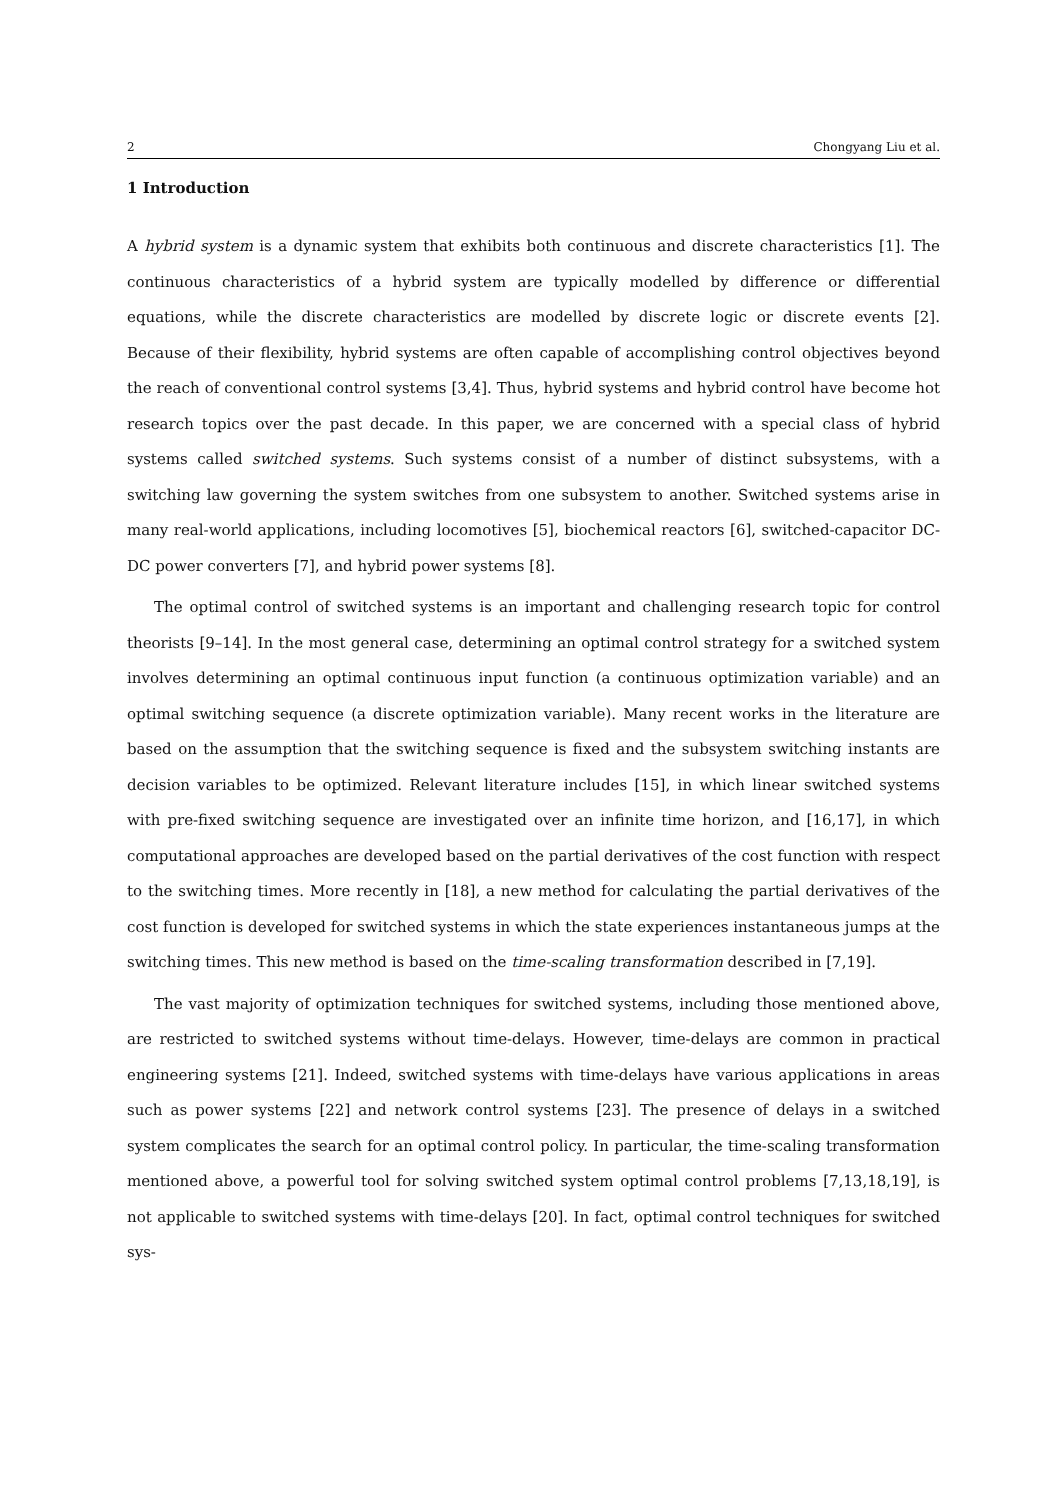2 Chongyang Liu et al.
1 Introduction
A hybrid system is a dynamic system that exhibits both continuous and discrete characteristics [1]. The continuous characteristics of a hybrid system are typically modelled by difference or differential equations, while the discrete characteristics are modelled by discrete logic or discrete events [2]. Because of their flexibility, hybrid systems are often capable of accomplishing control objectives beyond the reach of conventional control systems [3,4]. Thus, hybrid systems and hybrid control have become hot research topics over the past decade. In this paper, we are concerned with a special class of hybrid systems called switched systems. Such systems consist of a number of distinct subsystems, with a switching law governing the system switches from one subsystem to another. Switched systems arise in many real-world applications, including locomotives [5], biochemical reactors [6], switched-capacitor DC-DC power converters [7], and hybrid power systems [8].
The optimal control of switched systems is an important and challenging research topic for control theorists [9–14]. In the most general case, determining an optimal control strategy for a switched system involves determining an optimal continuous input function (a continuous optimization variable) and an optimal switching sequence (a discrete optimization variable). Many recent works in the literature are based on the assumption that the switching sequence is fixed and the subsystem switching instants are decision variables to be optimized. Relevant literature includes [15], in which linear switched systems with pre-fixed switching sequence are investigated over an infinite time horizon, and [16,17], in which computational approaches are developed based on the partial derivatives of the cost function with respect to the switching times. More recently in [18], a new method for calculating the partial derivatives of the cost function is developed for switched systems in which the state experiences instantaneous jumps at the switching times. This new method is based on the time-scaling transformation described in [7,19].
The vast majority of optimization techniques for switched systems, including those mentioned above, are restricted to switched systems without time-delays. However, time-delays are common in practical engineering systems [21]. Indeed, switched systems with time-delays have various applications in areas such as power systems [22] and network control systems [23]. The presence of delays in a switched system complicates the search for an optimal control policy. In particular, the time-scaling transformation mentioned above, a powerful tool for solving switched system optimal control problems [7,13,18,19], is not applicable to switched systems with time-delays [20]. In fact, optimal control techniques for switched sys-